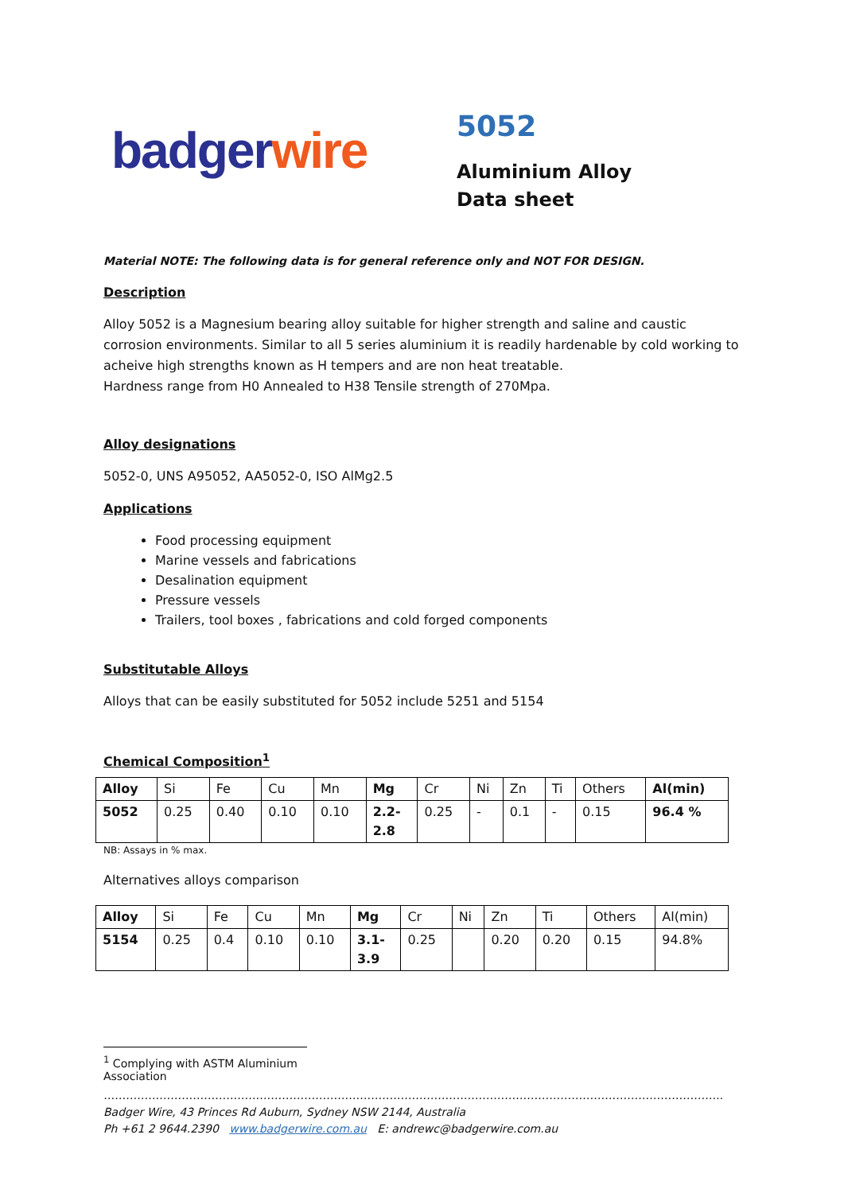badger wire
5052
Aluminium Alloy
Data sheet
Material NOTE: The following data is for general reference only and NOT FOR DESIGN.
Description
Alloy 5052 is a Magnesium bearing alloy suitable for higher strength and saline and caustic corrosion environments. Similar to all 5 series aluminium it is readily hardenable by cold working to acheive high strengths known as H tempers and are non heat treatable.
Hardness range from H0 Annealed to H38 Tensile strength of 270Mpa.
Alloy designations
5052-0, UNS A95052, AA5052-0, ISO AlMg2.5
Applications
Food processing equipment
Marine vessels and fabrications
Desalination equipment
Pressure vessels
Trailers, tool boxes , fabrications and cold forged components
Substitutable Alloys
Alloys that can be easily substituted for 5052 include 5251 and 5154
Chemical Composition<sup>1</sup>
| Alloy | Si | Fe | Cu | Mn | Mg | Cr | Ni | Zn | Ti | Others | Al(min) |
| 5052 | 0.25 | 0.40 | 0.10 | 0.10 | 2.2- 2.8 | 0.25 | - | 0.1 | - | 0.15 | 96.4 % |
NB: Assays in % max.
Alternatives alloys comparison
| Alloy | Si | Fe | Cu | Mn | Mg | Cr | Ni | Zn | Ti | Others | Al(min) |
| 5154 | 0.25 | 0.4 | 0.10 | 0.10 | 3.1- 3.9 | 0.25 | | 0.20 | 0.20 | 0.15 | 94.8% |
<sup>1</sup> Complying with ASTM Aluminium Association
…………………………………………………………………………………………………………………………………………………..
Badger Wire, 43 Princes Rd Auburn, Sydney NSW 2144, Australia
Ph +61 2 9644.2390 www.badgerwire.com.au E: andrewc@badgerwire.com.au